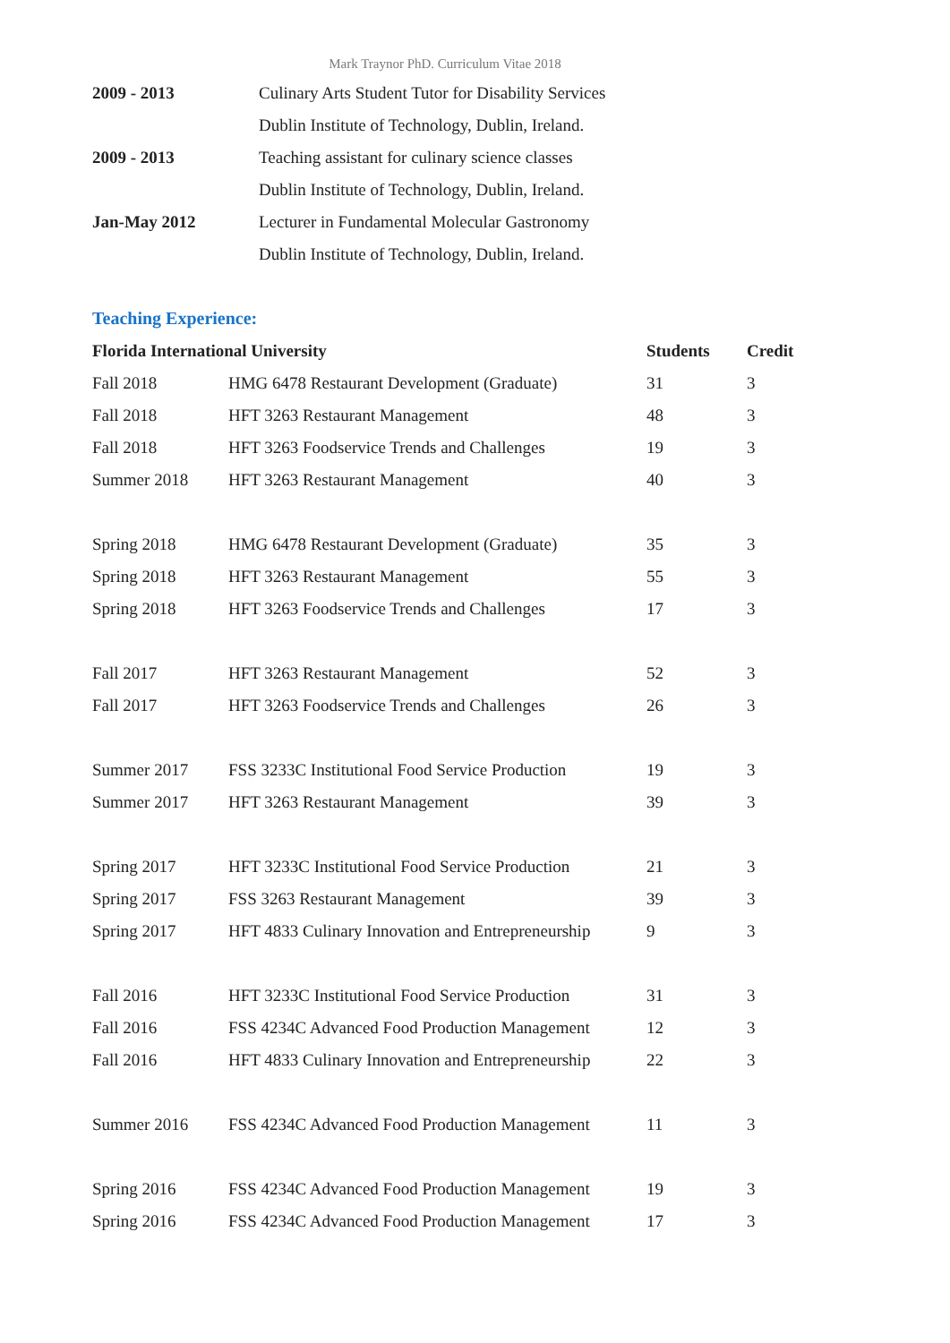Mark Traynor PhD. Curriculum Vitae 2018
| 2009 - 2013 | Culinary Arts Student Tutor for Disability Services |
| | Dublin Institute of Technology, Dublin, Ireland. |
| 2009 - 2013 | Teaching assistant for culinary science classes |
| | Dublin Institute of Technology, Dublin, Ireland. |
| Jan-May 2012 | Lecturer in Fundamental Molecular Gastronomy |
| | Dublin Institute of Technology, Dublin, Ireland. |
Teaching Experience:
| Florida International University | | Students | Credit |
| --- | --- | --- | --- |
| Fall 2018 | HMG 6478 Restaurant Development (Graduate) | 31 | 3 |
| Fall 2018 | HFT 3263 Restaurant Management | 48 | 3 |
| Fall 2018 | HFT 3263 Foodservice Trends and Challenges | 19 | 3 |
| Summer 2018 | HFT 3263 Restaurant Management | 40 | 3 |
| Spring 2018 | HMG 6478 Restaurant Development (Graduate) | 35 | 3 |
| Spring 2018 | HFT 3263 Restaurant Management | 55 | 3 |
| Spring 2018 | HFT 3263 Foodservice Trends and Challenges | 17 | 3 |
| Fall 2017 | HFT 3263 Restaurant Management | 52 | 3 |
| Fall 2017 | HFT 3263 Foodservice Trends and Challenges | 26 | 3 |
| Summer 2017 | FSS 3233C Institutional Food Service Production | 19 | 3 |
| Summer 2017 | HFT 3263 Restaurant Management | 39 | 3 |
| Spring 2017 | HFT 3233C Institutional Food Service Production | 21 | 3 |
| Spring 2017 | FSS 3263 Restaurant Management | 39 | 3 |
| Spring 2017 | HFT 4833 Culinary Innovation and Entrepreneurship | 9 | 3 |
| Fall 2016 | HFT 3233C Institutional Food Service Production | 31 | 3 |
| Fall 2016 | FSS 4234C Advanced Food Production Management | 12 | 3 |
| Fall 2016 | HFT 4833 Culinary Innovation and Entrepreneurship | 22 | 3 |
| Summer 2016 | FSS 4234C Advanced Food Production Management | 11 | 3 |
| Spring 2016 | FSS 4234C Advanced Food Production Management | 19 | 3 |
| Spring 2016 | FSS 4234C Advanced Food Production Management | 17 | 3 |